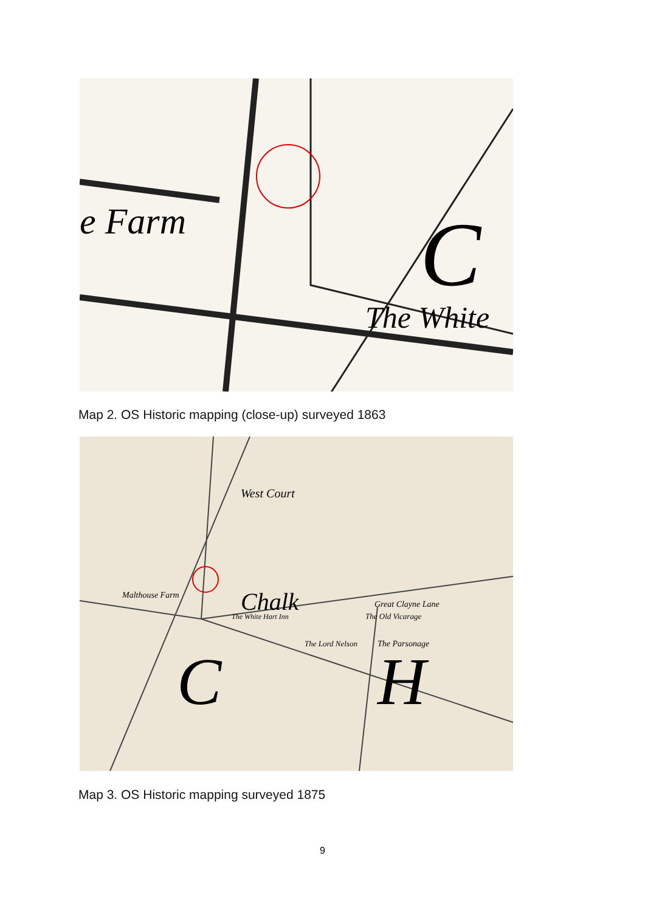e Farm
The White
C
Map 2. OS Historic mapping (close-up) surveyed 1863
West Court
Malthouse Farm
Chalk
The White Hart Inn
The Lord Nelson
The Parsonage
Great Clayne Lane
The Old Vicarage
C
H
Map 3. OS Historic mapping surveyed 1875
9